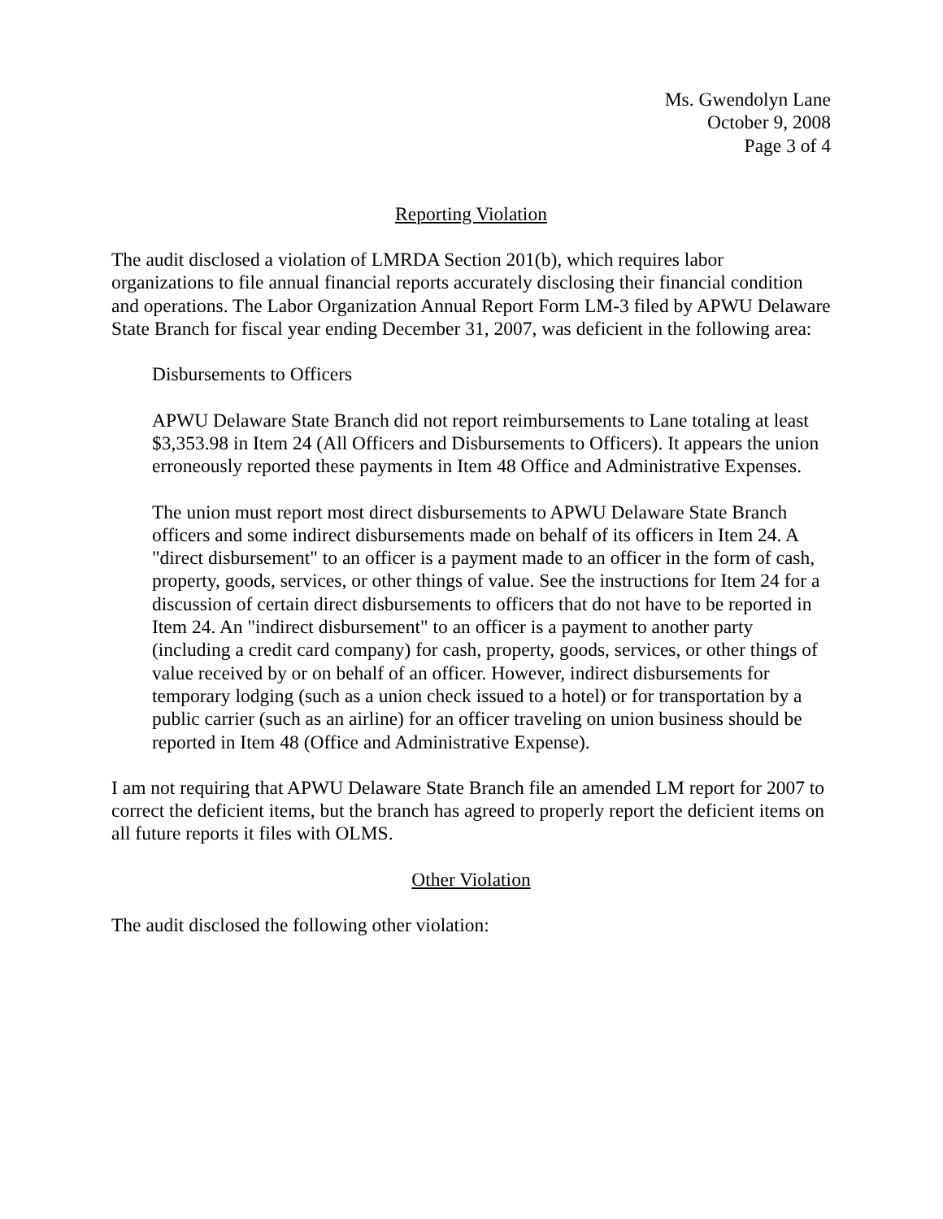Ms. Gwendolyn Lane
October 9, 2008
Page 3 of 4
Reporting Violation
The audit disclosed a violation of LMRDA Section 201(b), which requires labor organizations to file annual financial reports accurately disclosing their financial condition and operations. The Labor Organization Annual Report Form LM-3 filed by APWU Delaware State Branch for fiscal year ending December 31, 2007, was deficient in the following area:
Disbursements to Officers
APWU Delaware State Branch did not report reimbursements to Lane totaling at least $3,353.98 in Item 24 (All Officers and Disbursements to Officers). It appears the union erroneously reported these payments in Item 48 Office and Administrative Expenses.
The union must report most direct disbursements to APWU Delaware State Branch officers and some indirect disbursements made on behalf of its officers in Item 24. A "direct disbursement" to an officer is a payment made to an officer in the form of cash, property, goods, services, or other things of value. See the instructions for Item 24 for a discussion of certain direct disbursements to officers that do not have to be reported in Item 24. An "indirect disbursement" to an officer is a payment to another party (including a credit card company) for cash, property, goods, services, or other things of value received by or on behalf of an officer. However, indirect disbursements for temporary lodging (such as a union check issued to a hotel) or for transportation by a public carrier (such as an airline) for an officer traveling on union business should be reported in Item 48 (Office and Administrative Expense).
I am not requiring that APWU Delaware State Branch file an amended LM report for 2007 to correct the deficient items, but the branch has agreed to properly report the deficient items on all future reports it files with OLMS.
Other Violation
The audit disclosed the following other violation: